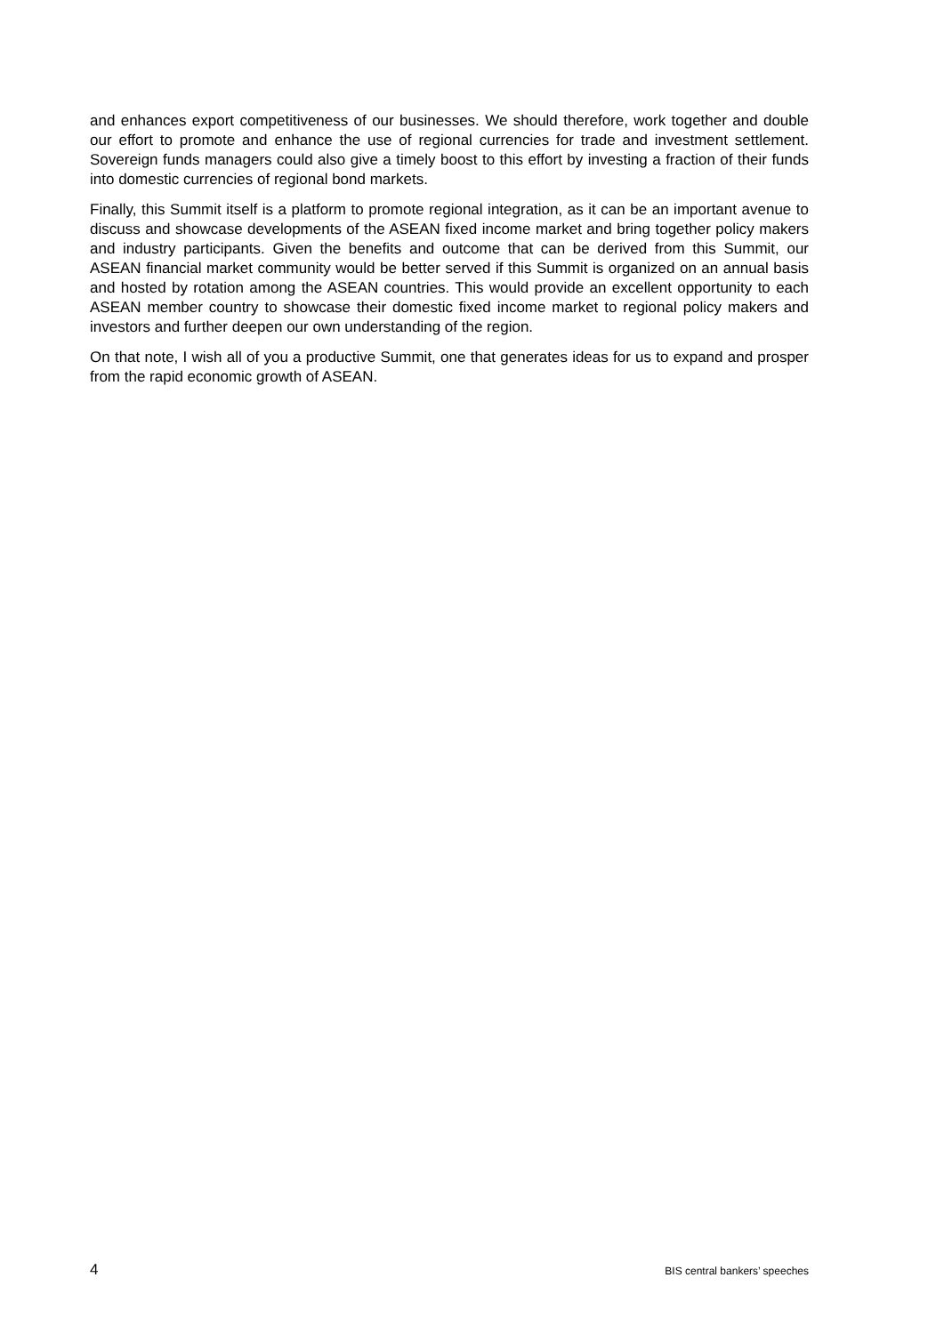and enhances export competitiveness of our businesses. We should therefore, work together and double our effort to promote and enhance the use of regional currencies for trade and investment settlement. Sovereign funds managers could also give a timely boost to this effort by investing a fraction of their funds into domestic currencies of regional bond markets.
Finally, this Summit itself is a platform to promote regional integration, as it can be an important avenue to discuss and showcase developments of the ASEAN fixed income market and bring together policy makers and industry participants. Given the benefits and outcome that can be derived from this Summit, our ASEAN financial market community would be better served if this Summit is organized on an annual basis and hosted by rotation among the ASEAN countries. This would provide an excellent opportunity to each ASEAN member country to showcase their domestic fixed income market to regional policy makers and investors and further deepen our own understanding of the region.
On that note, I wish all of you a productive Summit, one that generates ideas for us to expand and prosper from the rapid economic growth of ASEAN.
4 BIS central bankers’ speeches